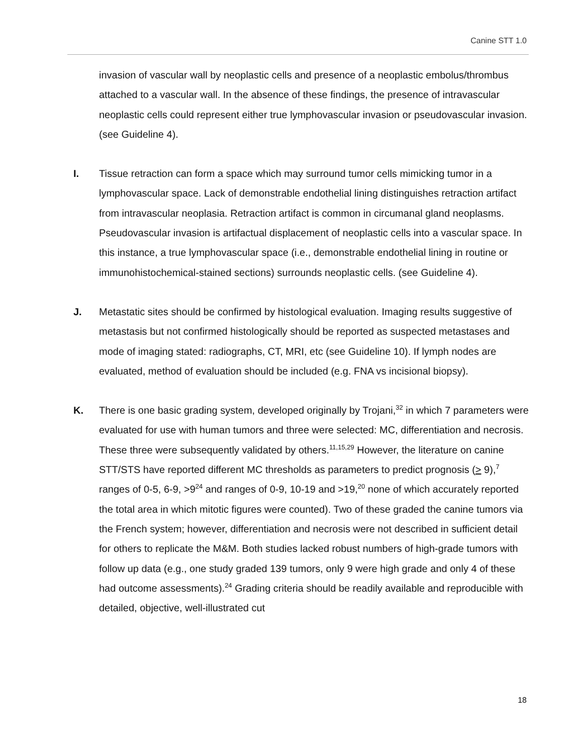Canine STT 1.0
invasion of vascular wall by neoplastic cells and presence of a neoplastic embolus/thrombus attached to a vascular wall. In the absence of these findings, the presence of intravascular neoplastic cells could represent either true lymphovascular invasion or pseudovascular invasion. (see Guideline 4).
I. Tissue retraction can form a space which may surround tumor cells mimicking tumor in a lymphovascular space. Lack of demonstrable endothelial lining distinguishes retraction artifact from intravascular neoplasia. Retraction artifact is common in circumanal gland neoplasms. Pseudovascular invasion is artifactual displacement of neoplastic cells into a vascular space. In this instance, a true lymphovascular space (i.e., demonstrable endothelial lining in routine or immunohistochemical-stained sections) surrounds neoplastic cells. (see Guideline 4).
J. Metastatic sites should be confirmed by histological evaluation. Imaging results suggestive of metastasis but not confirmed histologically should be reported as suspected metastases and mode of imaging stated: radiographs, CT, MRI, etc (see Guideline 10). If lymph nodes are evaluated, method of evaluation should be included (e.g. FNA vs incisional biopsy).
K. There is one basic grading system, developed originally by Trojani,<sup>32</sup> in which 7 parameters were evaluated for use with human tumors and three were selected: MC, differentiation and necrosis. These three were subsequently validated by others.<sup>11,15,29</sup> However, the literature on canine STT/STS have reported different MC thresholds as parameters to predict prognosis (> 9),<sup>7</sup> ranges of 0-5, 6-9, >9<sup>24</sup> and ranges of 0-9, 10-19 and >19,<sup>20</sup> none of which accurately reported the total area in which mitotic figures were counted). Two of these graded the canine tumors via the French system; however, differentiation and necrosis were not described in sufficient detail for others to replicate the M&M. Both studies lacked robust numbers of high-grade tumors with follow up data (e.g., one study graded 139 tumors, only 9 were high grade and only 4 of these had outcome assessments).<sup>24</sup> Grading criteria should be readily available and reproducible with detailed, objective, well-illustrated cut
18